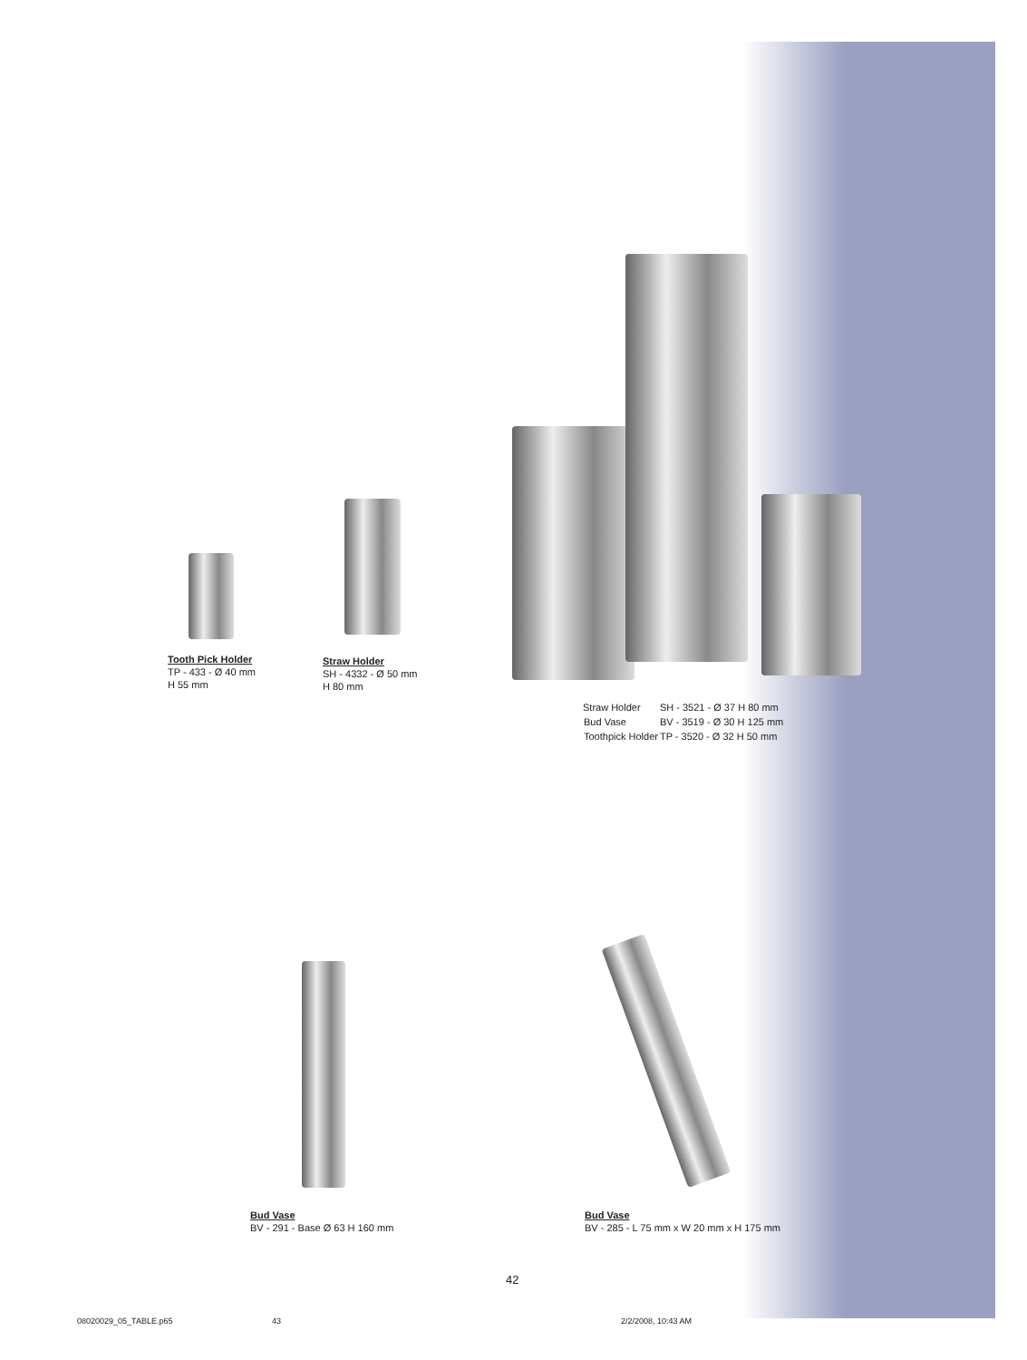Tooth Pick Holder
TP - 433 - Ø 40 mm
H 55 mm
Straw Holder
SH - 4332 - Ø 50 mm
H 80 mm
| Straw Holder | SH - 3521 - Ø 37 H 80 mm |
| Bud Vase | BV - 3519 - Ø 30 H 125 mm |
| Toothpick Holder | TP - 3520 - Ø 32 H 50 mm |
Bud Vase
BV - 291 - Base Ø 63 H 160 mm
Bud Vase
BV - 285 - L 75 mm x W 20 mm x H 175 mm
42
08020029_05_TABLE.p65 43 2/2/2008, 10:43 AM